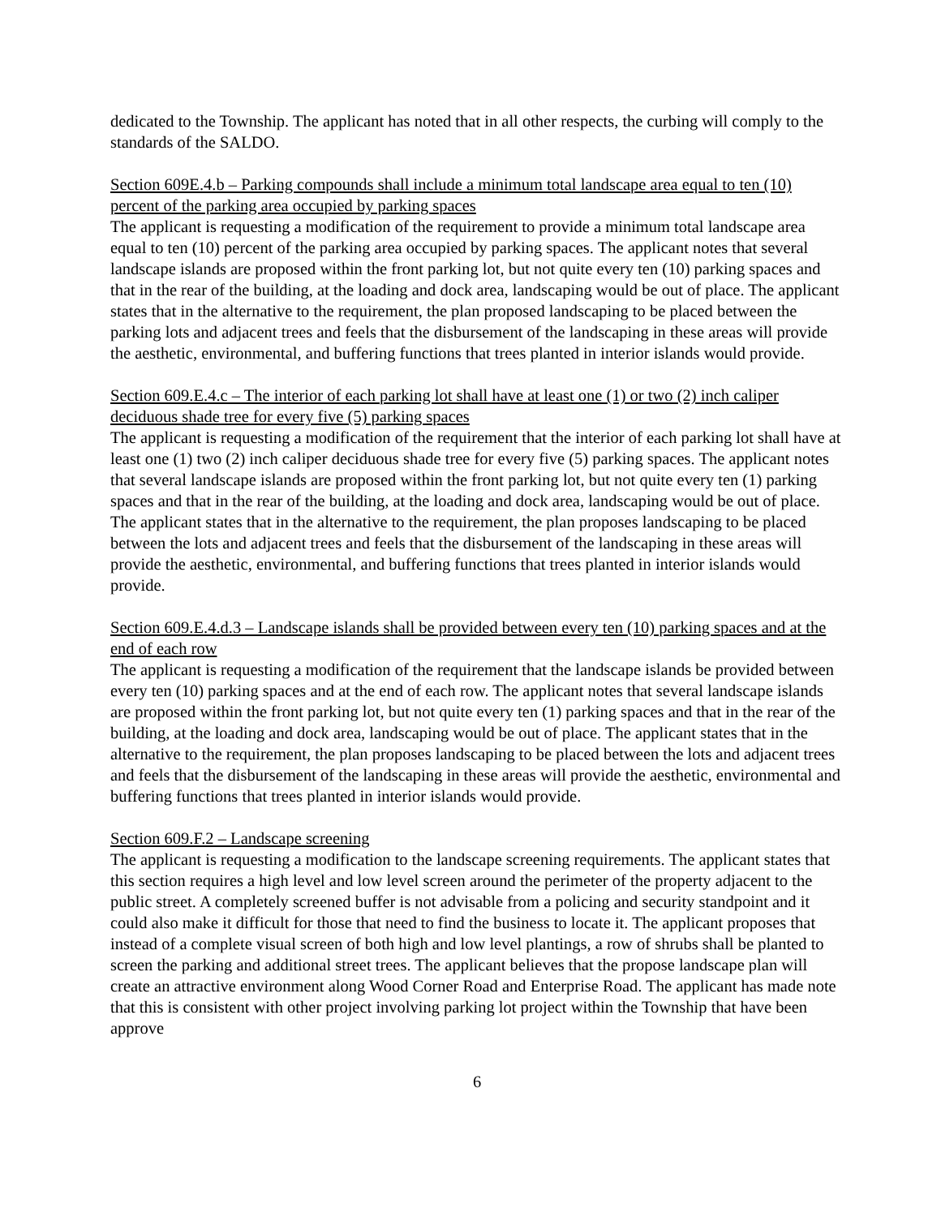dedicated to the Township. The applicant has noted that in all other respects, the curbing will comply to the standards of the SALDO.
Section 609E.4.b – Parking compounds shall include a minimum total landscape area equal to ten (10) percent of the parking area occupied by parking spaces
The applicant is requesting a modification of the requirement to provide a minimum total landscape area equal to ten (10) percent of the parking area occupied by parking spaces. The applicant notes that several landscape islands are proposed within the front parking lot, but not quite every ten (10) parking spaces and that in the rear of the building, at the loading and dock area, landscaping would be out of place. The applicant states that in the alternative to the requirement, the plan proposed landscaping to be placed between the parking lots and adjacent trees and feels that the disbursement of the landscaping in these areas will provide the aesthetic, environmental, and buffering functions that trees planted in interior islands would provide.
Section 609.E.4.c – The interior of each parking lot shall have at least one (1) or two (2) inch caliper deciduous shade tree for every five (5) parking spaces
The applicant is requesting a modification of the requirement that the interior of each parking lot shall have at least one (1) two (2) inch caliper deciduous shade tree for every five (5) parking spaces. The applicant notes that several landscape islands are proposed within the front parking lot, but not quite every ten (1) parking spaces and that in the rear of the building, at the loading and dock area, landscaping would be out of place. The applicant states that in the alternative to the requirement, the plan proposes landscaping to be placed between the lots and adjacent trees and feels that the disbursement of the landscaping in these areas will provide the aesthetic, environmental, and buffering functions that trees planted in interior islands would provide.
Section 609.E.4.d.3 – Landscape islands shall be provided between every ten (10) parking spaces and at the end of each row
The applicant is requesting a modification of the requirement that the landscape islands be provided between every ten (10) parking spaces and at the end of each row. The applicant notes that several landscape islands are proposed within the front parking lot, but not quite every ten (1) parking spaces and that in the rear of the building, at the loading and dock area, landscaping would be out of place. The applicant states that in the alternative to the requirement, the plan proposes landscaping to be placed between the lots and adjacent trees and feels that the disbursement of the landscaping in these areas will provide the aesthetic, environmental and buffering functions that trees planted in interior islands would provide.
Section 609.F.2 – Landscape screening
The applicant is requesting a modification to the landscape screening requirements. The applicant states that this section requires a high level and low level screen around the perimeter of the property adjacent to the public street. A completely screened buffer is not advisable from a policing and security standpoint and it could also make it difficult for those that need to find the business to locate it. The applicant proposes that instead of a complete visual screen of both high and low level plantings, a row of shrubs shall be planted to screen the parking and additional street trees. The applicant believes that the propose landscape plan will create an attractive environment along Wood Corner Road and Enterprise Road. The applicant has made note that this is consistent with other project involving parking lot project within the Township that have been approve
6